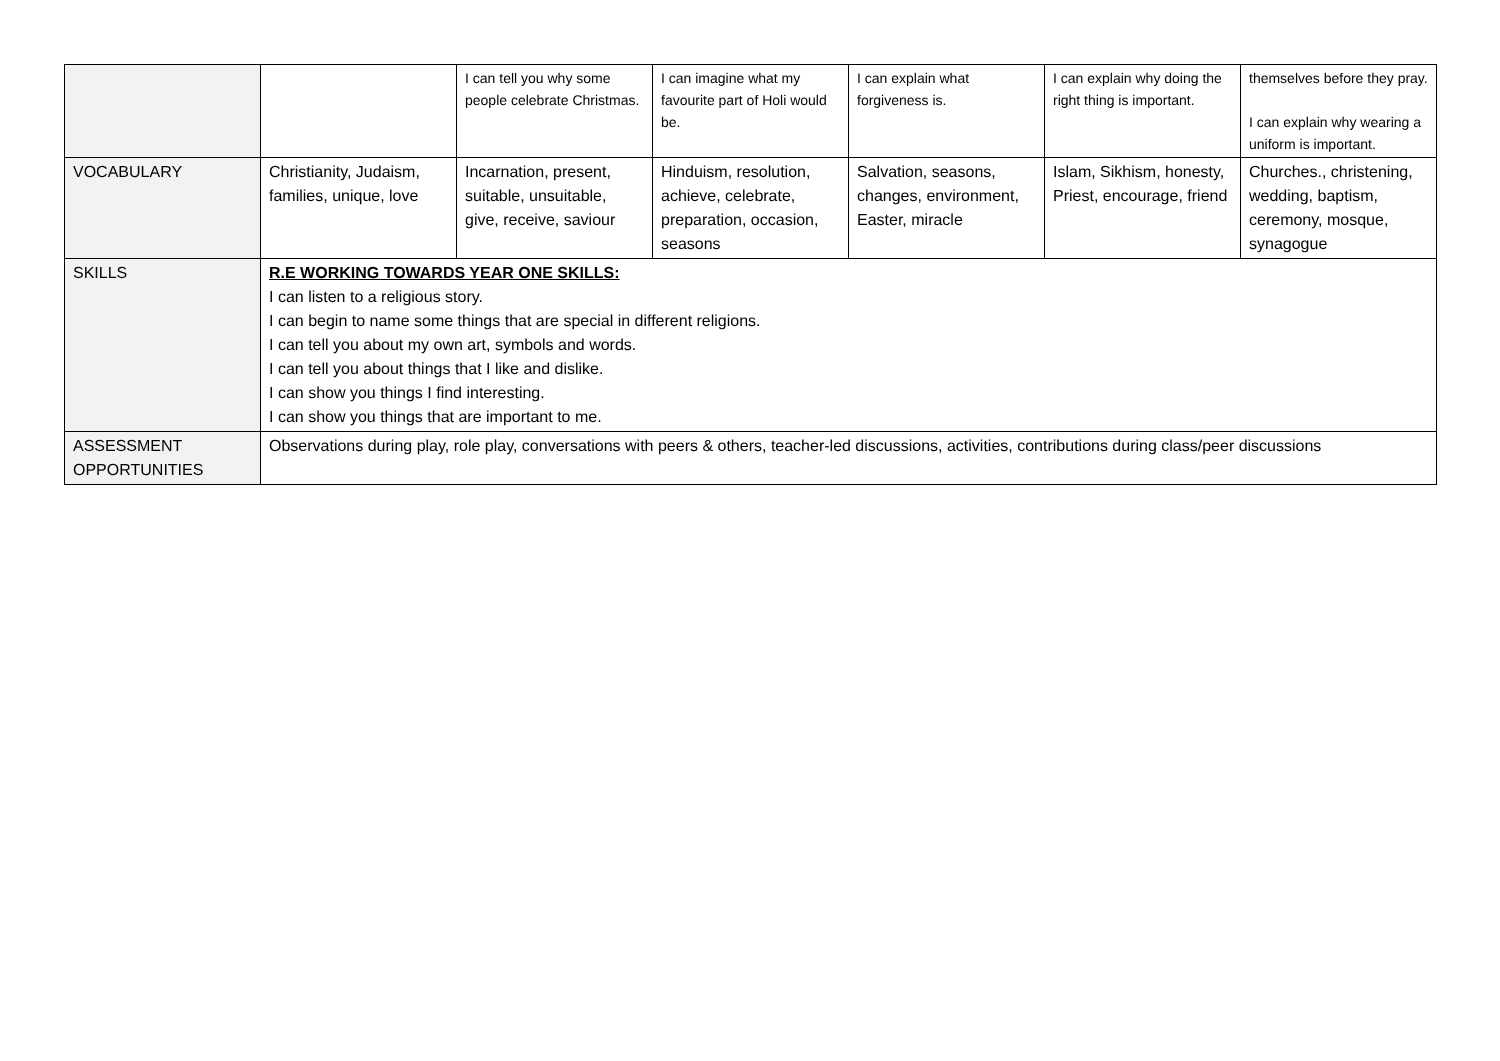| | | I can tell you why some people celebrate Christmas. | I can imagine what my favourite part of Holi would be. | I can explain what forgiveness is. | I can explain why doing the right thing is important. | themselves before they pray. I can explain why wearing a uniform is important. |
| VOCABULARY | Christianity, Judaism, families, unique, love | Incarnation, present, suitable, unsuitable, give, receive, saviour | Hinduism, resolution, achieve, celebrate, preparation, occasion, seasons | Salvation, seasons, changes, environment, Easter, miracle | Islam, Sikhism, honesty, Priest, encourage, friend | Churches., christening, wedding, baptism, ceremony, mosque, synagogue |
| SKILLS | R.E WORKING TOWARDS YEAR ONE SKILLS: I can listen to a religious story. I can begin to name some things that are special in different religions. I can tell you about my own art, symbols and words. I can tell you about things that I like and dislike. I can show you things I find interesting. I can show you things that are important to me. | | | | | |
| ASSESSMENT OPPORTUNITIES | Observations during play, role play, conversations with peers & others, teacher-led discussions, activities, contributions during class/peer discussions | | | | | |